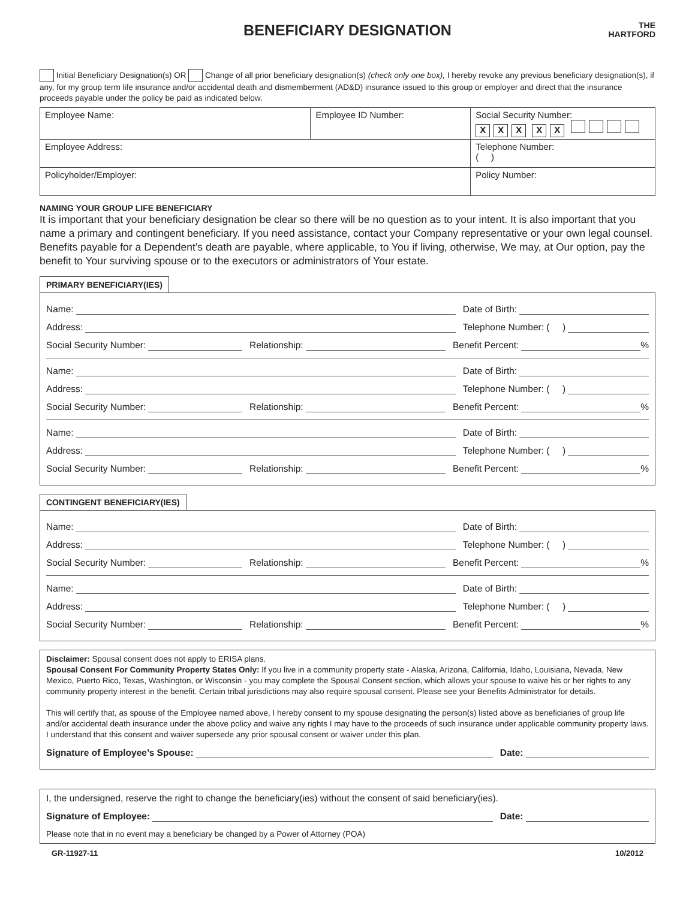BENEFICIARY DESIGNATION
THE
HARTFORD
Initial Beneficiary Designation(s) OR Change of all prior beneficiary designation(s) (check only one box), I hereby revoke any previous beneficiary designation(s), if any, for my group term life insurance and/or accidental death and dismemberment (AD&D) insurance issued to this group or employer and direct that the insurance proceeds payable under the policy be paid as indicated below.
| Employee Name: | Employee ID Number: | Social Security Number: X X X X X |
| Employee Address: | | Telephone Number: ( ) |
| Policyholder/Employer: | | Policy Number: |
NAMING YOUR GROUP LIFE BENEFICIARY
It is important that your beneficiary designation be clear so there will be no question as to your intent. It is also important that you name a primary and contingent beneficiary. If you need assistance, contact your Company representative or your own legal counsel. Benefits payable for a Dependent’s death are payable, where applicable, to You if living, otherwise, We may, at Our option, pay the benefit to Your surviving spouse or to the executors or administrators of Your estate.
PRIMARY BENEFICIARY(IES)
Name: Date of Birth:
Address: Telephone Number: ( )
Social Security Number: Relationship: Benefit Percent: %
Name: Date of Birth:
Address: Telephone Number: ( )
Social Security Number: Relationship: Benefit Percent: %
Name: Date of Birth:
Address: Telephone Number: ( )
Social Security Number: Relationship: Benefit Percent: %
CONTINGENT BENEFICIARY(IES)
Name: Date of Birth:
Address: Telephone Number: ( )
Social Security Number: Relationship: Benefit Percent: %
Name: Date of Birth:
Address: Telephone Number: ( )
Social Security Number: Relationship: Benefit Percent: %
Disclaimer: Spousal consent does not apply to ERISA plans.
Spousal Consent For Community Property States Only: If you live in a community property state - Alaska, Arizona, California, Idaho, Louisiana, Nevada, New Mexico, Puerto Rico, Texas, Washington, or Wisconsin - you may complete the Spousal Consent section, which allows your spouse to waive his or her rights to any community property interest in the benefit. Certain tribal jurisdictions may also require spousal consent. Please see your Benefits Administrator for details.
This will certify that, as spouse of the Employee named above, I hereby consent to my spouse designating the person(s) listed above as beneficiaries of group life and/or accidental death insurance under the above policy and waive any rights I may have to the proceeds of such insurance under applicable community property laws. I understand that this consent and waiver supersede any prior spousal consent or waiver under this plan.
Signature of Employee’s Spouse:
Date:
I, the undersigned, reserve the right to change the beneficiary(ies) without the consent of said beneficiary(ies).
Signature of Employee: Date:
Please note that in no event may a beneficiary be changed by a Power of Attorney (POA)
GR-11927-11 10/2012